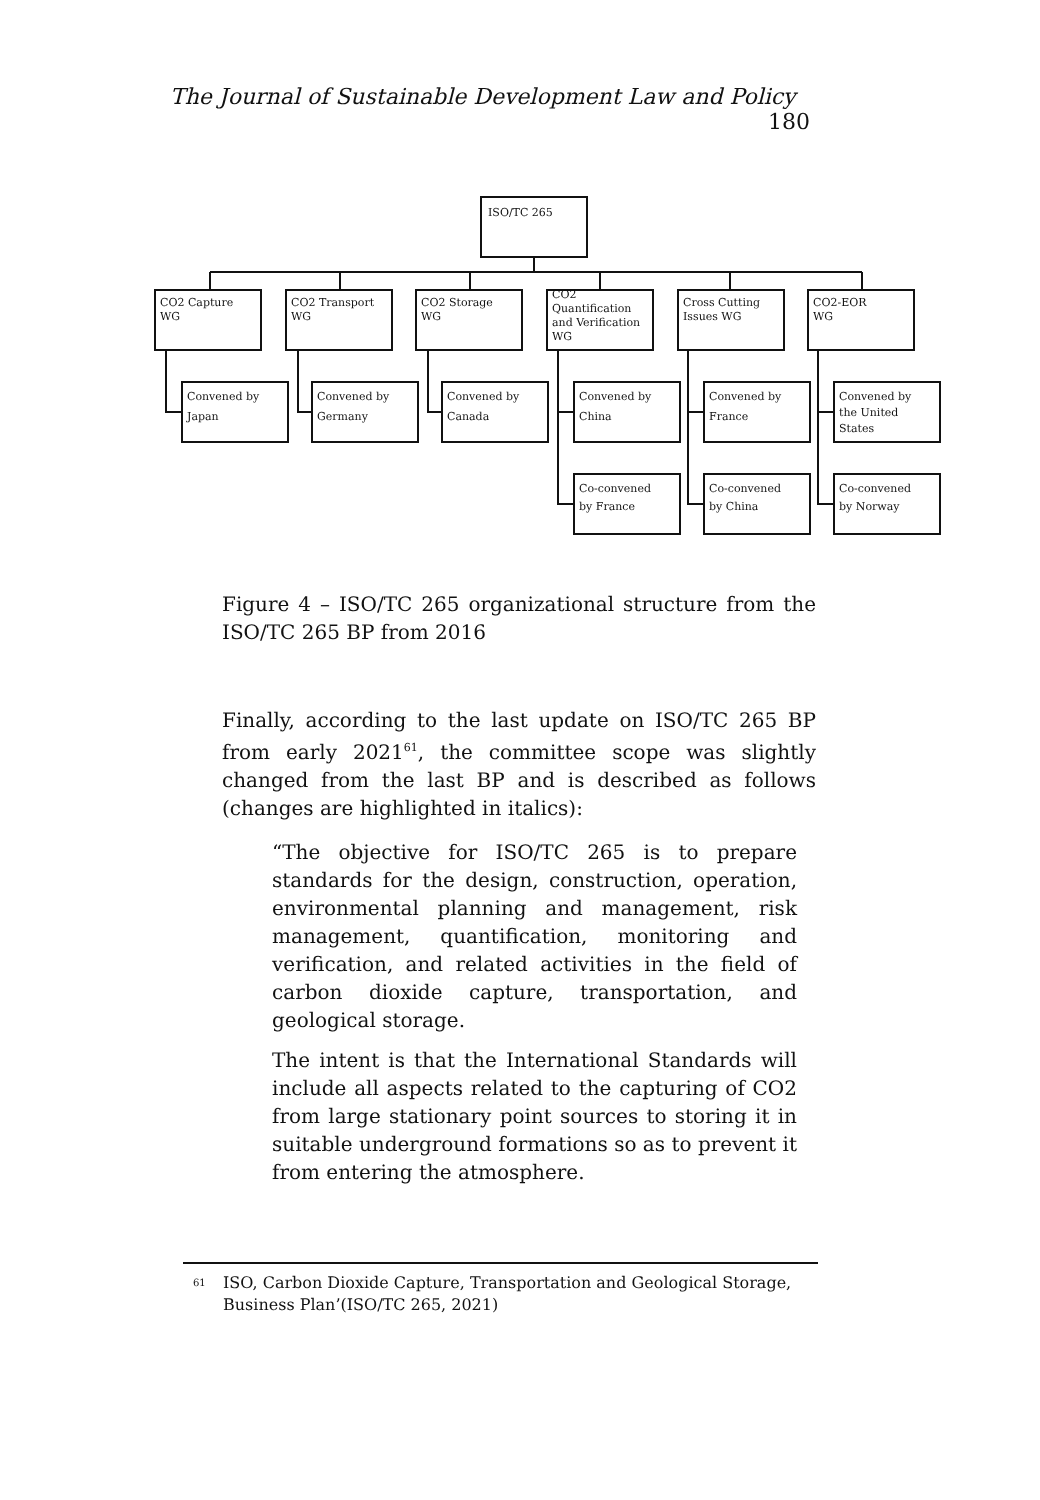The Journal of Sustainable Development Law and Policy 180
ISO/TC 265
CO2 Capture
WG
CO2 Transport
WG
CO2 Storage
WG
CO2
Quantification
and Verification
WG
Cross Cutting
Issues WG
CO2-EOR
WG
Convened by
Japan
Convened by
Germany
Convened by
Canada
Convened by
China
Convened by
France
Convened by
the United
States
Co-convened
by France
Co-convened
by China
Co-convened
by Norway
Figure 4 – ISO/TC 265 organizational structure from the ISO/TC 265 BP from 2016
Finally, according to the last update on ISO/TC 265 BP from early 2021<sup>61</sup>, the committee scope was slightly changed from the last BP and is described as follows (changes are highlighted in italics):
“The objective for ISO/TC 265 is to prepare standards for the design, construction, operation, environmental planning and management, risk management, quantification, monitoring and verification, and related activities in the field of carbon dioxide capture, transportation, and geological storage.
The intent is that the International Standards will include all aspects related to the capturing of CO2 from large stationary point sources to storing it in suitable underground formations so as to prevent it from entering the atmosphere.
<sup>61</sup> ISO, Carbon Dioxide Capture, Transportation and Geological Storage, Business Plan’(ISO/TC 265, 2021)